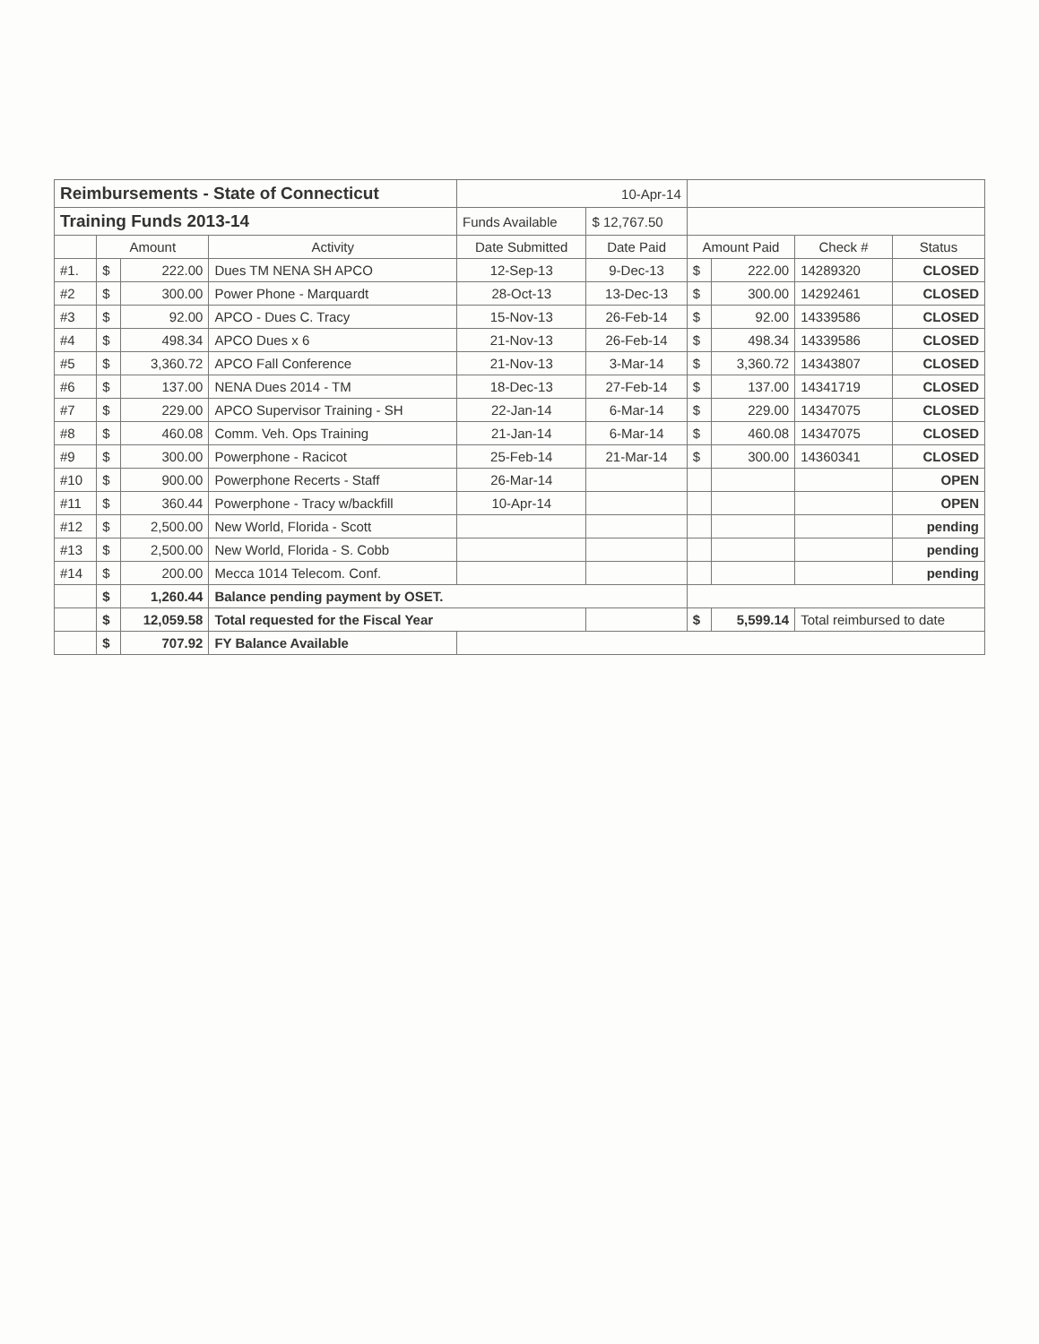| Reimbursements - State of Connecticut | | | | 10-Apr-14 | | | | | |
| Training Funds 2013-14 | | | | Funds Available | $ 12,767.50 | | | | |
| | Amount | | Activity | Date Submitted | Date Paid | Amount Paid | | Check # | Status |
| #1. | $ | 222.00 | Dues TM NENA SH APCO | 12-Sep-13 | 9-Dec-13 | $ | 222.00 | 14289320 | CLOSED |
| #2 | $ | 300.00 | Power Phone - Marquardt | 28-Oct-13 | 13-Dec-13 | $ | 300.00 | 14292461 | CLOSED |
| #3 | $ | 92.00 | APCO - Dues C. Tracy | 15-Nov-13 | 26-Feb-14 | $ | 92.00 | 14339586 | CLOSED |
| #4 | $ | 498.34 | APCO Dues x 6 | 21-Nov-13 | 26-Feb-14 | $ | 498.34 | 14339586 | CLOSED |
| #5 | $ | 3,360.72 | APCO Fall Conference | 21-Nov-13 | 3-Mar-14 | $ | 3,360.72 | 14343807 | CLOSED |
| #6 | $ | 137.00 | NENA Dues 2014 - TM | 18-Dec-13 | 27-Feb-14 | $ | 137.00 | 14341719 | CLOSED |
| #7 | $ | 229.00 | APCO Supervisor Training - SH | 22-Jan-14 | 6-Mar-14 | $ | 229.00 | 14347075 | CLOSED |
| #8 | $ | 460.08 | Comm. Veh. Ops Training | 21-Jan-14 | 6-Mar-14 | $ | 460.08 | 14347075 | CLOSED |
| #9 | $ | 300.00 | Powerphone - Racicot | 25-Feb-14 | 21-Mar-14 | $ | 300.00 | 14360341 | CLOSED |
| #10 | $ | 900.00 | Powerphone Recerts - Staff | 26-Mar-14 | | | | | OPEN |
| #11 | $ | 360.44 | Powerphone - Tracy w/backfill | 10-Apr-14 | | | | | OPEN |
| #12 | $ | 2,500.00 | New World, Florida - Scott | | | | | | pending |
| #13 | $ | 2,500.00 | New World, Florida - S. Cobb | | | | | | pending |
| #14 | $ | 200.00 | Mecca 1014 Telecom. Conf. | | | | | | pending |
| | $ | 1,260.44 | Balance pending payment by OSET. | | | | | | |
| | $ | 12,059.58 | Total requested for the Fiscal Year | | | $ | 5,599.14 | Total reimbursed to date | |
| | $ | 707.92 | FY Balance Available | | | | | | |